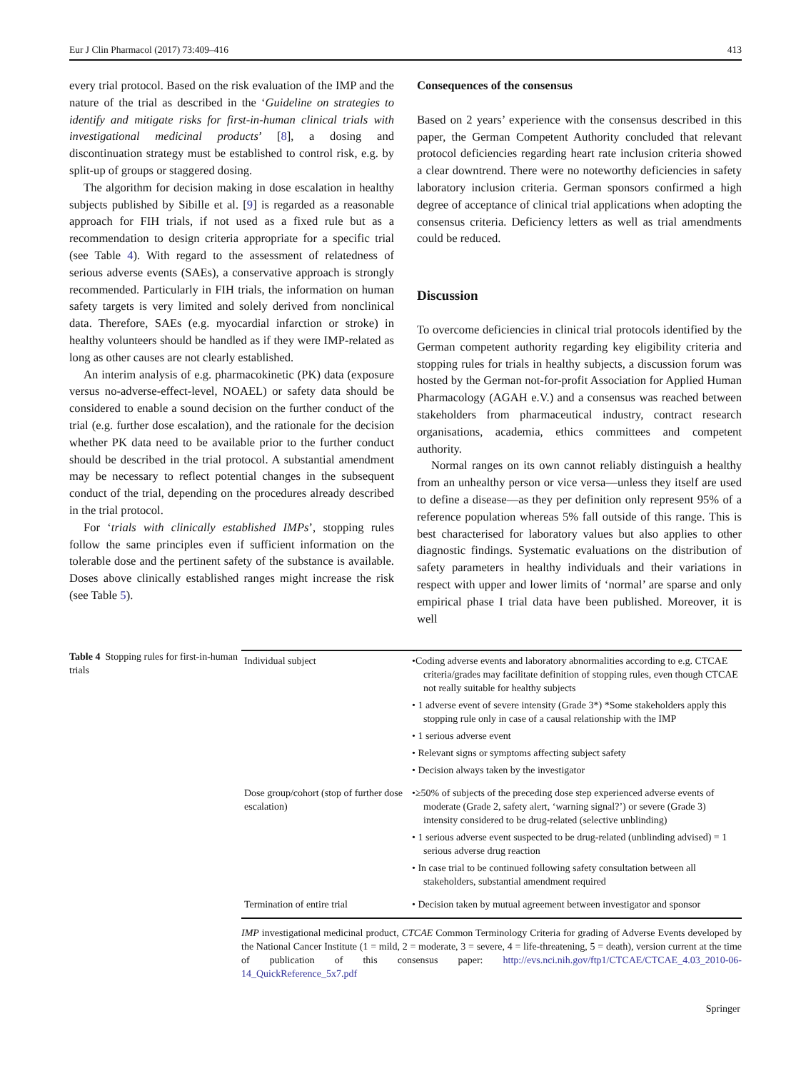Eur J Clin Pharmacol (2017) 73:409–416 413
every trial protocol. Based on the risk evaluation of the IMP and the nature of the trial as described in the ‘Guideline on strategies to identify and mitigate risks for first-in-human clinical trials with investigational medicinal products’ [8], a dosing and discontinuation strategy must be established to control risk, e.g. by split-up of groups or staggered dosing.
The algorithm for decision making in dose escalation in healthy subjects published by Sibille et al. [9] is regarded as a reasonable approach for FIH trials, if not used as a fixed rule but as a recommendation to design criteria appropriate for a specific trial (see Table 4). With regard to the assessment of relatedness of serious adverse events (SAEs), a conservative approach is strongly recommended. Particularly in FIH trials, the information on human safety targets is very limited and solely derived from nonclinical data. Therefore, SAEs (e.g. myocardial infarction or stroke) in healthy volunteers should be handled as if they were IMP-related as long as other causes are not clearly established.
An interim analysis of e.g. pharmacokinetic (PK) data (exposure versus no-adverse-effect-level, NOAEL) or safety data should be considered to enable a sound decision on the further conduct of the trial (e.g. further dose escalation), and the rationale for the decision whether PK data need to be available prior to the further conduct should be described in the trial protocol. A substantial amendment may be necessary to reflect potential changes in the subsequent conduct of the trial, depending on the procedures already described in the trial protocol.
For ‘trials with clinically established IMPs’, stopping rules follow the same principles even if sufficient information on the tolerable dose and the pertinent safety of the substance is available. Doses above clinically established ranges might increase the risk (see Table 5).
Consequences of the consensus
Based on 2 years’ experience with the consensus described in this paper, the German Competent Authority concluded that relevant protocol deficiencies regarding heart rate inclusion criteria showed a clear downtrend. There were no noteworthy deficiencies in safety laboratory inclusion criteria. German sponsors confirmed a high degree of acceptance of clinical trial applications when adopting the consensus criteria. Deficiency letters as well as trial amendments could be reduced.
Discussion
To overcome deficiencies in clinical trial protocols identified by the German competent authority regarding key eligibility criteria and stopping rules for trials in healthy subjects, a discussion forum was hosted by the German not-for-profit Association for Applied Human Pharmacology (AGAH e.V.) and a consensus was reached between stakeholders from pharmaceutical industry, contract research organisations, academia, ethics committees and competent authority.
Normal ranges on its own cannot reliably distinguish a healthy from an unhealthy person or vice versa—unless they itself are used to define a disease—as they per definition only represent 95% of a reference population whereas 5% fall outside of this range. This is best characterised for laboratory values but also applies to other diagnostic findings. Systematic evaluations on the distribution of safety parameters in healthy individuals and their variations in respect with upper and lower limits of ‘normal’ are sparse and only empirical phase I trial data have been published. Moreover, it is well
Table 4 Stopping rules for first-in-human trials
| Individual subject | •Coding adverse events and laboratory abnormalities according to e.g. CTCAE criteria/grades may facilitate definition of stopping rules, even though CTCAE not really suitable for healthy subjects • 1 adverse event of severe intensity (Grade 3*) *Some stakeholders apply this stopping rule only in case of a causal relationship with the IMP • 1 serious adverse event • Relevant signs or symptoms affecting subject safety • Decision always taken by the investigator |
| Dose group/cohort (stop of further dose escalation) | •≥50% of subjects of the preceding dose step experienced adverse events of moderate (Grade 2, safety alert, ‘warning signal?’) or severe (Grade 3) intensity considered to be drug-related (selective unblinding) • 1 serious adverse event suspected to be drug-related (unblinding advised) = 1 serious adverse drug reaction • In case trial to be continued following safety consultation between all stakeholders, substantial amendment required |
| Termination of entire trial | • Decision taken by mutual agreement between investigator and sponsor |
IMP investigational medicinal product, CTCAE Common Terminology Criteria for grading of Adverse Events developed by the National Cancer Institute (1 = mild, 2 = moderate, 3 = severe, 4 = life-threatening, 5 = death), version current at the time of publication of this consensus paper: http://evs.nci.nih.gov/ftp1/CTCAE/CTCAE_4.03_2010-06-14_QuickReference_5x7.pdf
Springer